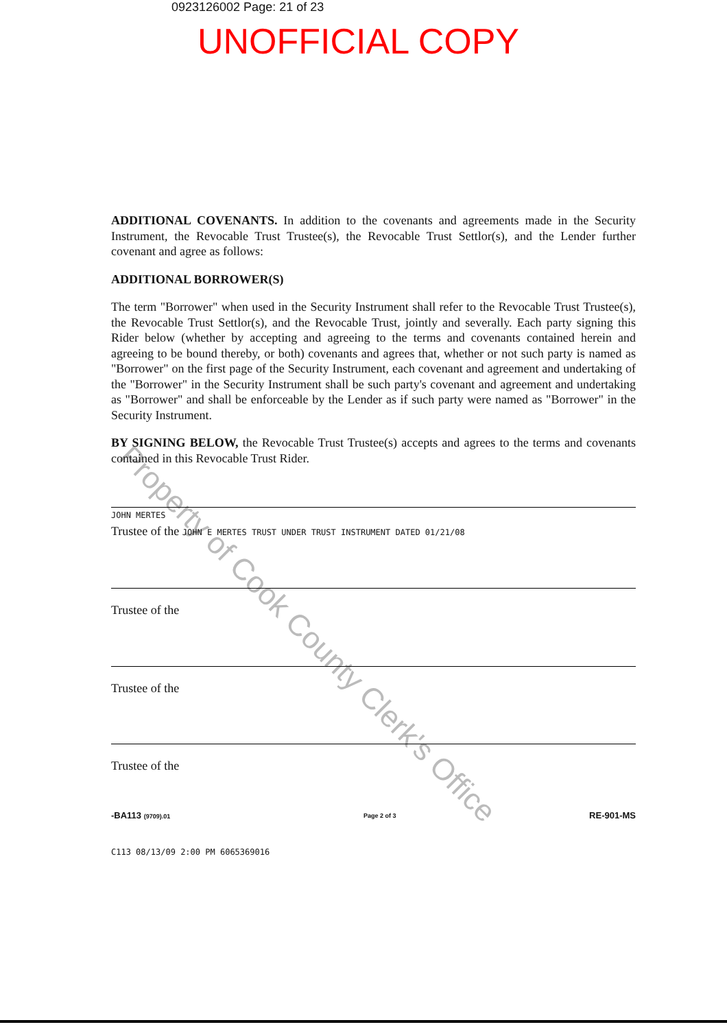0923126002 Page: 21 of 23
UNOFFICIAL COPY
Property of Cook County Clerk's Office
ADDITIONAL COVENANTS. In addition to the covenants and agreements made in the Security Instrument, the Revocable Trust Trustee(s), the Revocable Trust Settlor(s), and the Lender further covenant and agree as follows:
ADDITIONAL BORROWER(S)
The term "Borrower" when used in the Security Instrument shall refer to the Revocable Trust Trustee(s), the Revocable Trust Settlor(s), and the Revocable Trust, jointly and severally. Each party signing this Rider below (whether by accepting and agreeing to the terms and covenants contained herein and agreeing to be bound thereby, or both) covenants and agrees that, whether or not such party is named as "Borrower" on the first page of the Security Instrument, each covenant and agreement and undertaking of the "Borrower" in the Security Instrument shall be such party's covenant and agreement and undertaking as "Borrower" and shall be enforceable by the Lender as if such party were named as "Borrower" in the Security Instrument.
BY SIGNING BELOW, the Revocable Trust Trustee(s) accepts and agrees to the terms and covenants contained in this Revocable Trust Rider.
JOHN MERTES
Trustee of the JOHN E MERTES TRUST UNDER TRUST INSTRUMENT DATED 01/21/08
Trustee of the
Trustee of the
Trustee of the
-BA113 (9709).01 Page 2 of 3 RE-901-MS
C113 08/13/09 2:00 PM 6065369016